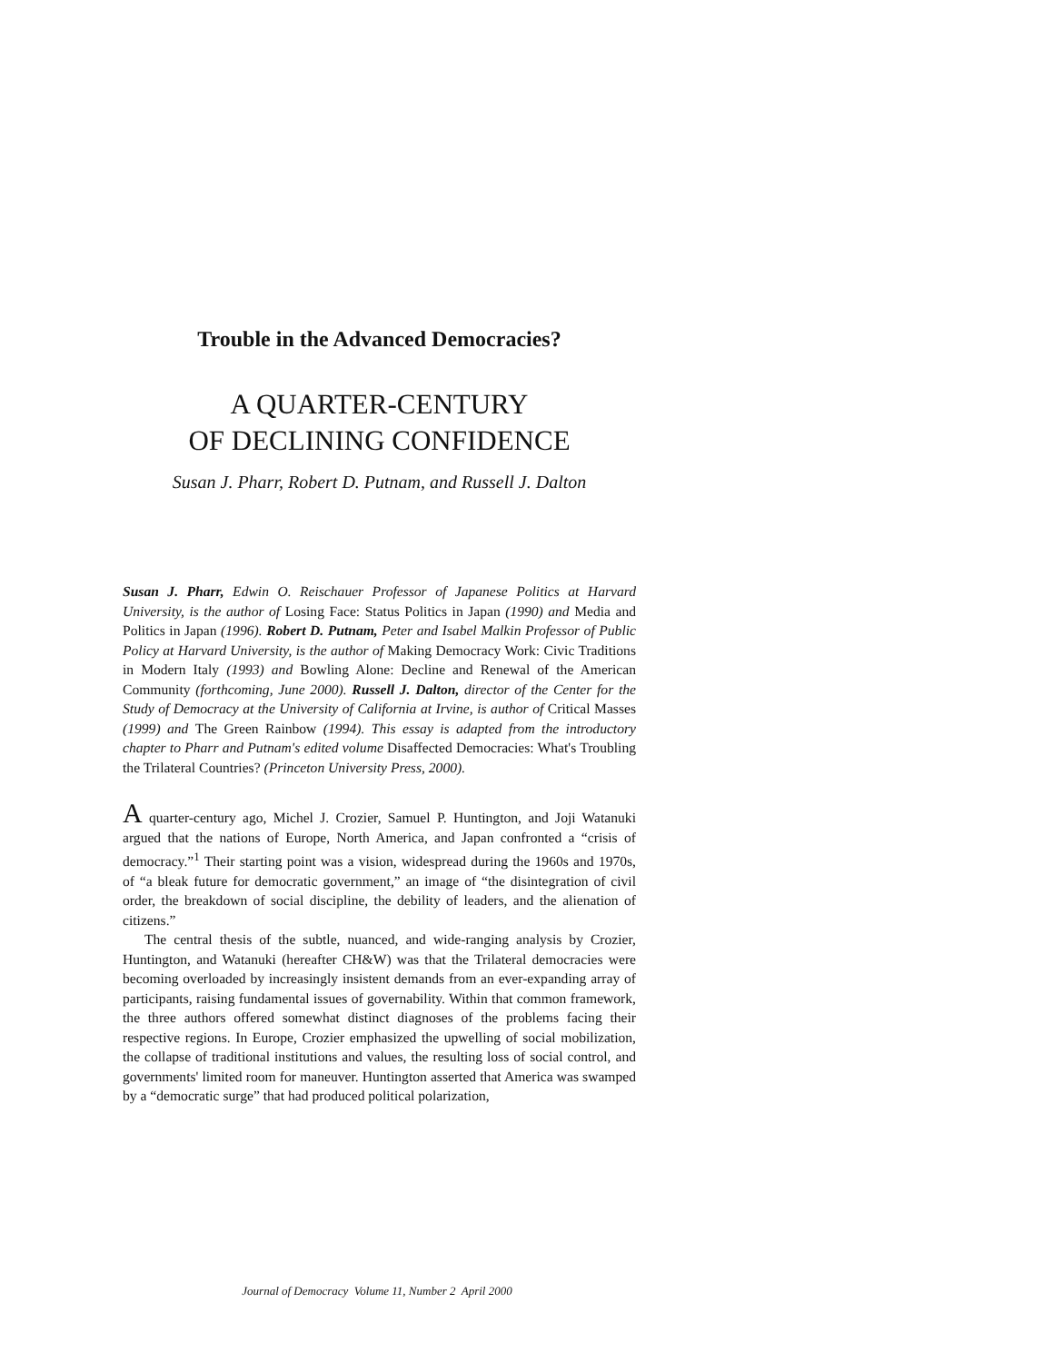Trouble in the Advanced Democracies?
A QUARTER-CENTURY
OF DECLINING CONFIDENCE
Susan J. Pharr, Robert D. Putnam, and Russell J. Dalton
Susan J. Pharr, Edwin O. Reischauer Professor of Japanese Politics at Harvard University, is the author of Losing Face: Status Politics in Japan (1990) and Media and Politics in Japan (1996). Robert D. Putnam, Peter and Isabel Malkin Professor of Public Policy at Harvard University, is the author of Making Democracy Work: Civic Traditions in Modern Italy (1993) and Bowling Alone: Decline and Renewal of the American Community (forthcoming, June 2000). Russell J. Dalton, director of the Center for the Study of Democracy at the University of California at Irvine, is author of Critical Masses (1999) and The Green Rainbow (1994). This essay is adapted from the introductory chapter to Pharr and Putnam's edited volume Disaffected Democracies: What's Troubling the Trilateral Countries? (Princeton University Press, 2000).
A quarter-century ago, Michel J. Crozier, Samuel P. Huntington, and Joji Watanuki argued that the nations of Europe, North America, and Japan confronted a “crisis of democracy.”<sup>1</sup> Their starting point was a vision, widespread during the 1960s and 1970s, of “a bleak future for democratic government,” an image of “the disintegration of civil order, the breakdown of social discipline, the debility of leaders, and the alienation of citizens.”
The central thesis of the subtle, nuanced, and wide-ranging analysis by Crozier, Huntington, and Watanuki (hereafter CH&W) was that the Trilateral democracies were becoming overloaded by increasingly insistent demands from an ever-expanding array of participants, raising fundamental issues of governability. Within that common framework, the three authors offered somewhat distinct diagnoses of the problems facing their respective regions. In Europe, Crozier emphasized the upwelling of social mobilization, the collapse of traditional institutions and values, the resulting loss of social control, and governments' limited room for maneuver. Huntington asserted that America was swamped by a “democratic surge” that had produced political polarization,
Journal of Democracy Volume 11, Number 2 April 2000